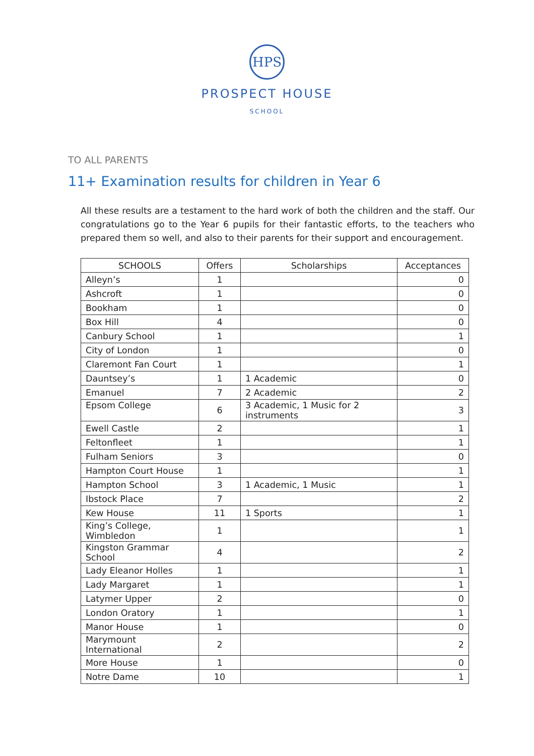HPS
PROSPECT HOUSE
SCHOOL
TO ALL PARENTS
11+ Examination results for children in Year 6
All these results are a testament to the hard work of both the children and the staff. Our congratulations go to the Year 6 pupils for their fantastic efforts, to the teachers who prepared them so well, and also to their parents for their support and encouragement.
| SCHOOLS | Offers | Scholarships | Acceptances |
| --- | --- | --- | --- |
| Alleyn’s | 1 | | 0 |
| Ashcroft | 1 | | 0 |
| Bookham | 1 | | 0 |
| Box Hill | 4 | | 0 |
| Canbury School | 1 | | 1 |
| City of London | 1 | | 0 |
| Claremont Fan Court | 1 | | 1 |
| Dauntsey’s | 1 | 1 Academic | 0 |
| Emanuel | 7 | 2 Academic | 2 |
| Epsom College | 6 | 3 Academic, 1 Music for 2 instruments | 3 |
| Ewell Castle | 2 | | 1 |
| Feltonfleet | 1 | | 1 |
| Fulham Seniors | 3 | | 0 |
| Hampton Court House | 1 | | 1 |
| Hampton School | 3 | 1 Academic, 1 Music | 1 |
| Ibstock Place | 7 | | 2 |
| Kew House | 11 | 1 Sports | 1 |
| King’s College, Wimbledon | 1 | | 1 |
| Kingston Grammar School | 4 | | 2 |
| Lady Eleanor Holles | 1 | | 1 |
| Lady Margaret | 1 | | 1 |
| Latymer Upper | 2 | | 0 |
| London Oratory | 1 | | 1 |
| Manor House | 1 | | 0 |
| Marymount International | 2 | | 2 |
| More House | 1 | | 0 |
| Notre Dame | 10 | | 1 |